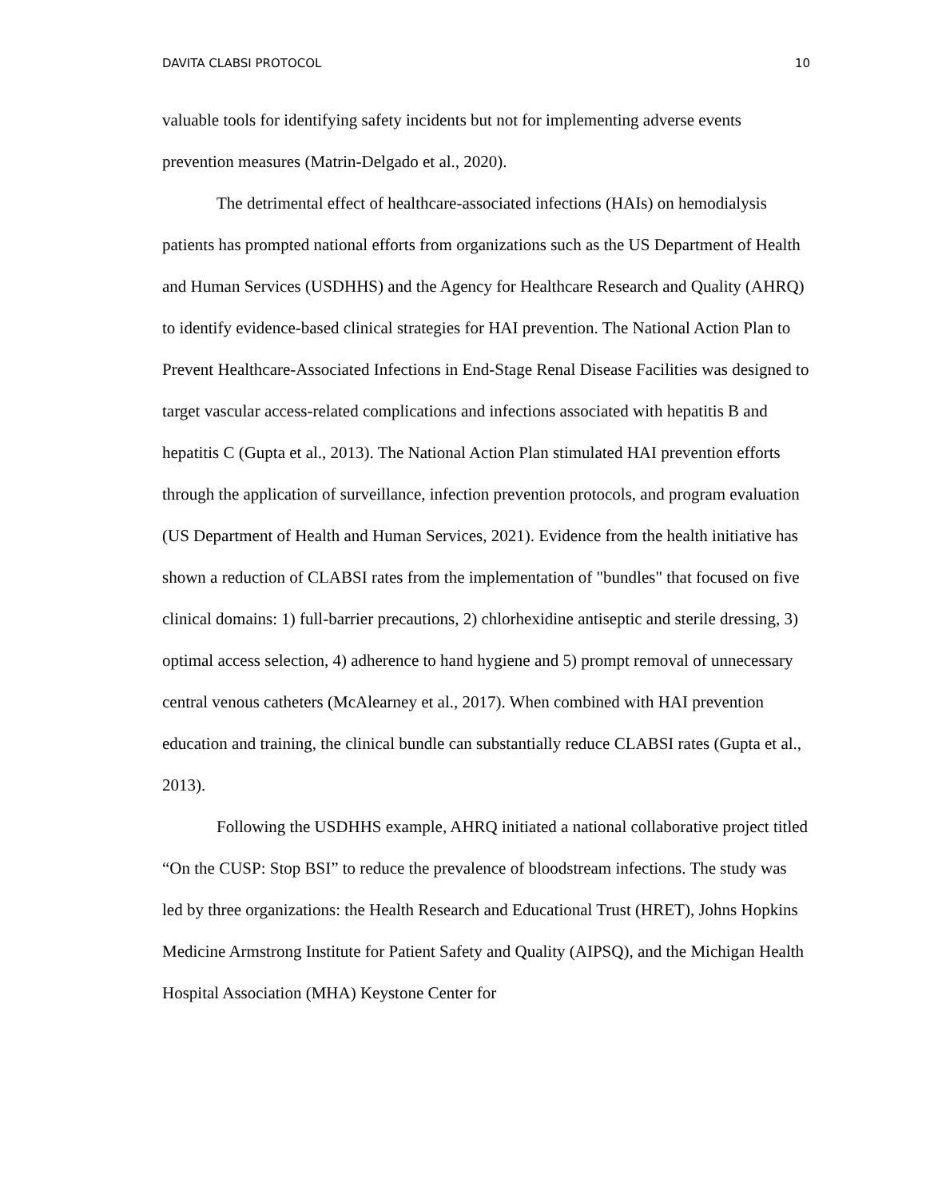DAVITA CLABSI PROTOCOL 10
valuable tools for identifying safety incidents but not for implementing adverse events prevention measures (Matrin-Delgado et al., 2020).
The detrimental effect of healthcare-associated infections (HAIs) on hemodialysis patients has prompted national efforts from organizations such as the US Department of Health and Human Services (USDHHS) and the Agency for Healthcare Research and Quality (AHRQ) to identify evidence-based clinical strategies for HAI prevention. The National Action Plan to Prevent Healthcare-Associated Infections in End-Stage Renal Disease Facilities was designed to target vascular access-related complications and infections associated with hepatitis B and hepatitis C (Gupta et al., 2013). The National Action Plan stimulated HAI prevention efforts through the application of surveillance, infection prevention protocols, and program evaluation (US Department of Health and Human Services, 2021). Evidence from the health initiative has shown a reduction of CLABSI rates from the implementation of "bundles" that focused on five clinical domains: 1) full-barrier precautions, 2) chlorhexidine antiseptic and sterile dressing, 3) optimal access selection, 4) adherence to hand hygiene and 5) prompt removal of unnecessary central venous catheters (McAlearney et al., 2017). When combined with HAI prevention education and training, the clinical bundle can substantially reduce CLABSI rates (Gupta et al., 2013).
Following the USDHHS example, AHRQ initiated a national collaborative project titled “On the CUSP: Stop BSI” to reduce the prevalence of bloodstream infections. The study was led by three organizations: the Health Research and Educational Trust (HRET), Johns Hopkins Medicine Armstrong Institute for Patient Safety and Quality (AIPSQ), and the Michigan Health Hospital Association (MHA) Keystone Center for